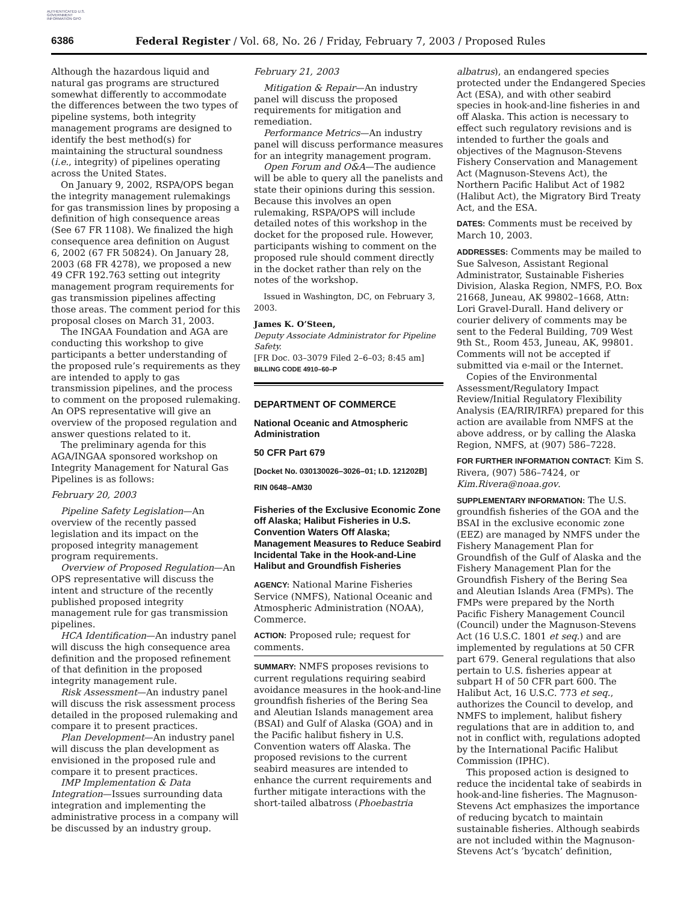AUTHENTICATED U.S. GOVERNMENT INFORMATION GPO
6386 Federal Register / Vol. 68, No. 26 / Friday, February 7, 2003 / Proposed Rules
Although the hazardous liquid and natural gas programs are structured somewhat differently to accommodate the differences between the two types of pipeline systems, both integrity management programs are designed to identify the best method(s) for maintaining the structural soundness (i.e., integrity) of pipelines operating across the United States.
On January 9, 2002, RSPA/OPS began the integrity management rulemakings for gas transmission lines by proposing a definition of high consequence areas (See 67 FR 1108). We finalized the high consequence area definition on August 6, 2002 (67 FR 50824). On January 28, 2003 (68 FR 4278), we proposed a new 49 CFR 192.763 setting out integrity management program requirements for gas transmission pipelines affecting those areas. The comment period for this proposal closes on March 31, 2003.
The INGAA Foundation and AGA are conducting this workshop to give participants a better understanding of the proposed rule’s requirements as they are intended to apply to gas transmission pipelines, and the process to comment on the proposed rulemaking. An OPS representative will give an overview of the proposed regulation and answer questions related to it.
The preliminary agenda for this AGA/INGAA sponsored workshop on Integrity Management for Natural Gas Pipelines is as follows:
February 20, 2003
Pipeline Safety Legislation—An overview of the recently passed legislation and its impact on the proposed integrity management program requirements.
Overview of Proposed Regulation—An OPS representative will discuss the intent and structure of the recently published proposed integrity management rule for gas transmission pipelines.
HCA Identification—An industry panel will discuss the high consequence area definition and the proposed refinement of that definition in the proposed integrity management rule.
Risk Assessment—An industry panel will discuss the risk assessment process detailed in the proposed rulemaking and compare it to present practices.
Plan Development—An industry panel will discuss the plan development as envisioned in the proposed rule and compare it to present practices.
IMP Implementation & Data Integration—Issues surrounding data integration and implementing the administrative process in a company will be discussed by an industry group.
February 21, 2003
Mitigation & Repair—An industry panel will discuss the proposed requirements for mitigation and remediation.
Performance Metrics—An industry panel will discuss performance measures for an integrity management program.
Open Forum and O&A—The audience will be able to query all the panelists and state their opinions during this session. Because this involves an open rulemaking, RSPA/OPS will include detailed notes of this workshop in the docket for the proposed rule. However, participants wishing to comment on the proposed rule should comment directly in the docket rather than rely on the notes of the workshop.
Issued in Washington, DC, on February 3, 2003.
James K. O’Steen,
Deputy Associate Administrator for Pipeline Safety.
[FR Doc. 03–3079 Filed 2–6–03; 8:45 am]
BILLING CODE 4910–60–P
DEPARTMENT OF COMMERCE
National Oceanic and Atmospheric Administration
50 CFR Part 679
[Docket No. 030130026–3026–01; I.D. 121202B]
RIN 0648–AM30
Fisheries of the Exclusive Economic Zone off Alaska; Halibut Fisheries in U.S. Convention Waters Off Alaska; Management Measures to Reduce Seabird Incidental Take in the Hook-and-Line Halibut and Groundfish Fisheries
AGENCY: National Marine Fisheries Service (NMFS), National Oceanic and Atmospheric Administration (NOAA), Commerce.
ACTION: Proposed rule; request for comments.
SUMMARY: NMFS proposes revisions to current regulations requiring seabird avoidance measures in the hook-and-line groundfish fisheries of the Bering Sea and Aleutian Islands management area (BSAI) and Gulf of Alaska (GOA) and in the Pacific halibut fishery in U.S. Convention waters off Alaska. The proposed revisions to the current seabird measures are intended to enhance the current requirements and further mitigate interactions with the short-tailed albatross (Phoebastria
albatrus), an endangered species protected under the Endangered Species Act (ESA), and with other seabird species in hook-and-line fisheries in and off Alaska. This action is necessary to effect such regulatory revisions and is intended to further the goals and objectives of the Magnuson-Stevens Fishery Conservation and Management Act (Magnuson-Stevens Act), the Northern Pacific Halibut Act of 1982 (Halibut Act), the Migratory Bird Treaty Act, and the ESA.
DATES: Comments must be received by March 10, 2003.
ADDRESSES: Comments may be mailed to Sue Salveson, Assistant Regional Administrator, Sustainable Fisheries Division, Alaska Region, NMFS, P.O. Box 21668, Juneau, AK 99802–1668, Attn: Lori Gravel-Durall. Hand delivery or courier delivery of comments may be sent to the Federal Building, 709 West 9th St., Room 453, Juneau, AK, 99801. Comments will not be accepted if submitted via e-mail or the Internet.
Copies of the Environmental Assessment/Regulatory Impact Review/Initial Regulatory Flexibility Analysis (EA/RIR/IRFA) prepared for this action are available from NMFS at the above address, or by calling the Alaska Region, NMFS, at (907) 586–7228.
FOR FURTHER INFORMATION CONTACT: Kim S. Rivera, (907) 586–7424, or Kim.Rivera@noaa.gov.
SUPPLEMENTARY INFORMATION: The U.S. groundfish fisheries of the GOA and the BSAI in the exclusive economic zone (EEZ) are managed by NMFS under the Fishery Management Plan for Groundfish of the Gulf of Alaska and the Fishery Management Plan for the Groundfish Fishery of the Bering Sea and Aleutian Islands Area (FMPs). The FMPs were prepared by the North Pacific Fishery Management Council (Council) under the Magnuson-Stevens Act (16 U.S.C. 1801 et seq.) and are implemented by regulations at 50 CFR part 679. General regulations that also pertain to U.S. fisheries appear at subpart H of 50 CFR part 600. The Halibut Act, 16 U.S.C. 773 et seq., authorizes the Council to develop, and NMFS to implement, halibut fishery regulations that are in addition to, and not in conflict with, regulations adopted by the International Pacific Halibut Commission (IPHC).
This proposed action is designed to reduce the incidental take of seabirds in hook-and-line fisheries. The Magnuson-Stevens Act emphasizes the importance of reducing bycatch to maintain sustainable fisheries. Although seabirds are not included within the Magnuson-Stevens Act’s ’bycatch’ definition,